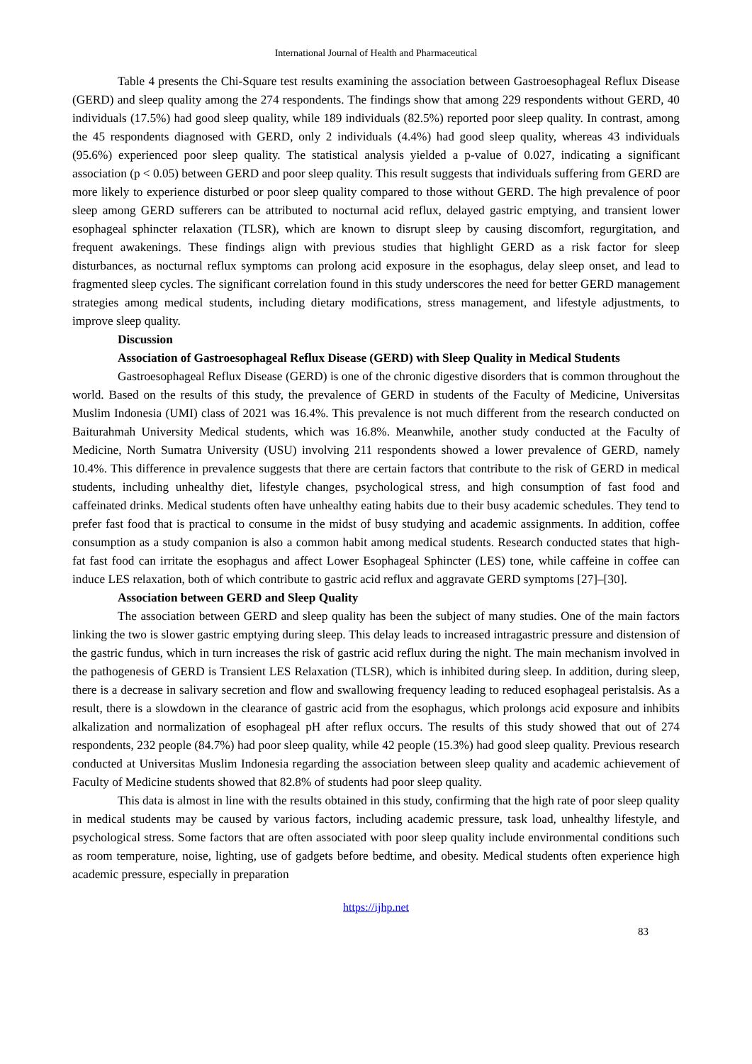International Journal of Health and Pharmaceutical
Table 4 presents the Chi-Square test results examining the association between Gastroesophageal Reflux Disease (GERD) and sleep quality among the 274 respondents. The findings show that among 229 respondents without GERD, 40 individuals (17.5%) had good sleep quality, while 189 individuals (82.5%) reported poor sleep quality. In contrast, among the 45 respondents diagnosed with GERD, only 2 individuals (4.4%) had good sleep quality, whereas 43 individuals (95.6%) experienced poor sleep quality. The statistical analysis yielded a p-value of 0.027, indicating a significant association (p < 0.05) between GERD and poor sleep quality. This result suggests that individuals suffering from GERD are more likely to experience disturbed or poor sleep quality compared to those without GERD. The high prevalence of poor sleep among GERD sufferers can be attributed to nocturnal acid reflux, delayed gastric emptying, and transient lower esophageal sphincter relaxation (TLSR), which are known to disrupt sleep by causing discomfort, regurgitation, and frequent awakenings. These findings align with previous studies that highlight GERD as a risk factor for sleep disturbances, as nocturnal reflux symptoms can prolong acid exposure in the esophagus, delay sleep onset, and lead to fragmented sleep cycles. The significant correlation found in this study underscores the need for better GERD management strategies among medical students, including dietary modifications, stress management, and lifestyle adjustments, to improve sleep quality.
Discussion
Association of Gastroesophageal Reflux Disease (GERD) with Sleep Quality in Medical Students
Gastroesophageal Reflux Disease (GERD) is one of the chronic digestive disorders that is common throughout the world. Based on the results of this study, the prevalence of GERD in students of the Faculty of Medicine, Universitas Muslim Indonesia (UMI) class of 2021 was 16.4%. This prevalence is not much different from the research conducted on Baiturahmah University Medical students, which was 16.8%. Meanwhile, another study conducted at the Faculty of Medicine, North Sumatra University (USU) involving 211 respondents showed a lower prevalence of GERD, namely 10.4%. This difference in prevalence suggests that there are certain factors that contribute to the risk of GERD in medical students, including unhealthy diet, lifestyle changes, psychological stress, and high consumption of fast food and caffeinated drinks. Medical students often have unhealthy eating habits due to their busy academic schedules. They tend to prefer fast food that is practical to consume in the midst of busy studying and academic assignments. In addition, coffee consumption as a study companion is also a common habit among medical students. Research conducted states that high-fat fast food can irritate the esophagus and affect Lower Esophageal Sphincter (LES) tone, while caffeine in coffee can induce LES relaxation, both of which contribute to gastric acid reflux and aggravate GERD symptoms [27]–[30].
Association between GERD and Sleep Quality
The association between GERD and sleep quality has been the subject of many studies. One of the main factors linking the two is slower gastric emptying during sleep. This delay leads to increased intragastric pressure and distension of the gastric fundus, which in turn increases the risk of gastric acid reflux during the night. The main mechanism involved in the pathogenesis of GERD is Transient LES Relaxation (TLSR), which is inhibited during sleep. In addition, during sleep, there is a decrease in salivary secretion and flow and swallowing frequency leading to reduced esophageal peristalsis. As a result, there is a slowdown in the clearance of gastric acid from the esophagus, which prolongs acid exposure and inhibits alkalization and normalization of esophageal pH after reflux occurs. The results of this study showed that out of 274 respondents, 232 people (84.7%) had poor sleep quality, while 42 people (15.3%) had good sleep quality. Previous research conducted at Universitas Muslim Indonesia regarding the association between sleep quality and academic achievement of Faculty of Medicine students showed that 82.8% of students had poor sleep quality.
This data is almost in line with the results obtained in this study, confirming that the high rate of poor sleep quality in medical students may be caused by various factors, including academic pressure, task load, unhealthy lifestyle, and psychological stress. Some factors that are often associated with poor sleep quality include environmental conditions such as room temperature, noise, lighting, use of gadgets before bedtime, and obesity. Medical students often experience high academic pressure, especially in preparation
https://ijhp.net
83